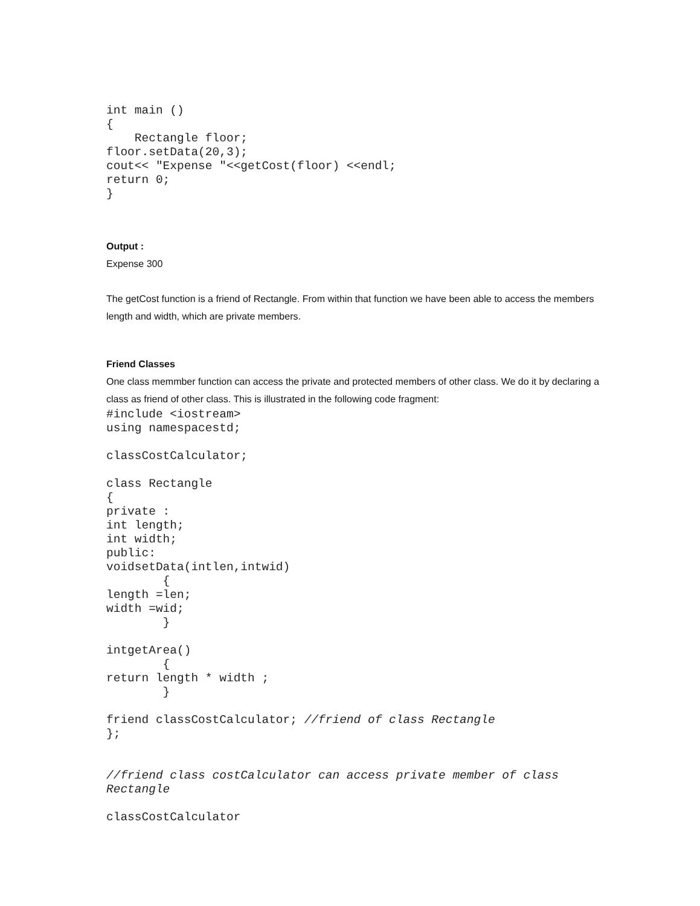int main ()
{
    Rectangle floor;
floor.setData(20,3);
cout<< "Expense "<<getCost(floor) <<endl;
return 0;
}
Output :
Expense 300
The getCost function is a friend of Rectangle. From within that function we have been able to access the members length and width, which are private members.
Friend Classes
One class memmber function can access the private and protected members of other class. We do it by declaring a class as friend of other class. This is illustrated in the following code fragment:
#include <iostream>
using namespacestd;

classCostCalculator;

class Rectangle
{
private :
int length;
int width;
public:
voidsetData(intlen,intwid)
        {
length =len;
width =wid;
        }

intgetArea()
        {
return length * width ;
        }

friend classCostCalculator; //friend of class Rectangle
};


//friend class costCalculator can access private member of class
Rectangle

classCostCalculator